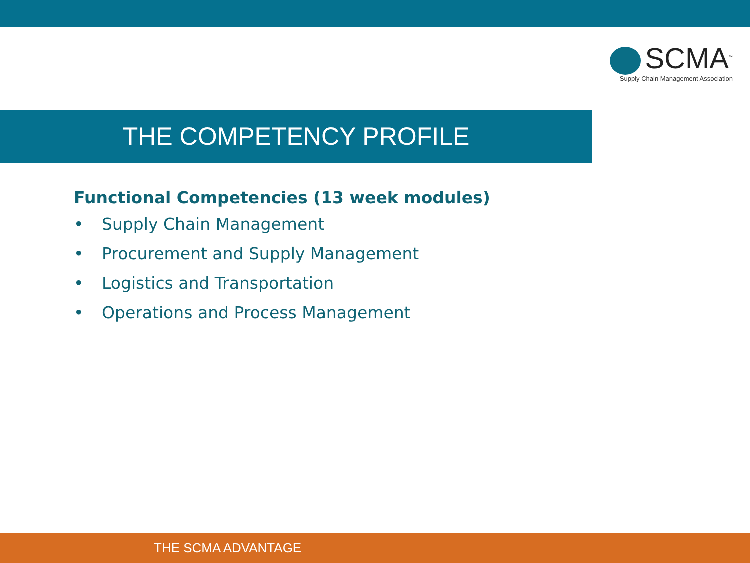SCMA<sup>™</sup>
Supply Chain Management Association
THE COMPETENCY PROFILE
Functional Competencies (13 week modules)
• Supply Chain Management
• Procurement and Supply Management
• Logistics and Transportation
• Operations and Process Management
THE SCMA ADVANTAGE